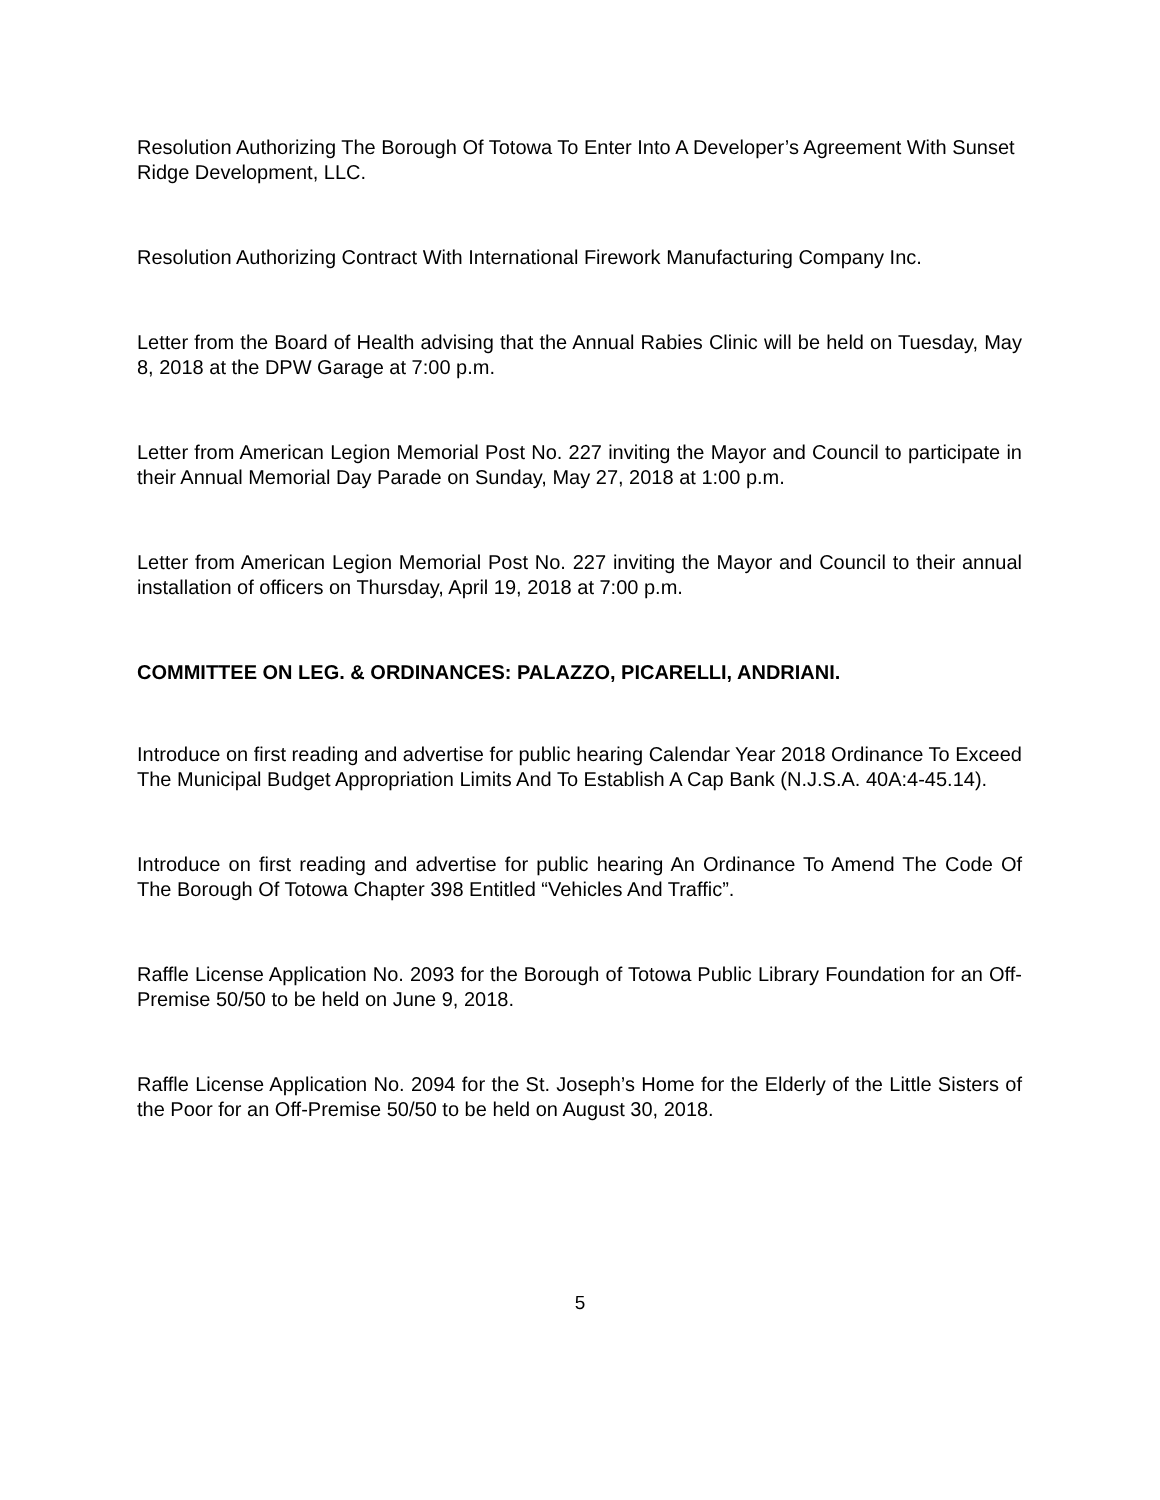Resolution Authorizing The Borough Of Totowa To Enter Into A Developer’s Agreement With Sunset Ridge Development, LLC.
Resolution Authorizing Contract With International Firework Manufacturing Company Inc.
Letter from the Board of Health advising that the Annual Rabies Clinic will be held on Tuesday, May 8, 2018 at the DPW Garage at 7:00 p.m.
Letter from American Legion Memorial Post No. 227 inviting the Mayor and Council to participate in their Annual Memorial Day Parade on Sunday, May 27, 2018 at 1:00 p.m.
Letter from American Legion Memorial Post No. 227 inviting the Mayor and Council to their annual installation of officers on Thursday, April 19, 2018 at 7:00 p.m.
COMMITTEE ON LEG. & ORDINANCES: PALAZZO, PICARELLI, ANDRIANI.
Introduce on first reading and advertise for public hearing Calendar Year 2018 Ordinance To Exceed The Municipal Budget Appropriation Limits And To Establish A Cap Bank (N.J.S.A. 40A:4-45.14).
Introduce on first reading and advertise for public hearing An Ordinance To Amend The Code Of The Borough Of Totowa Chapter 398 Entitled “Vehicles And Traffic”.
Raffle License Application No. 2093 for the Borough of Totowa Public Library Foundation for an Off-Premise 50/50 to be held on June 9, 2018.
Raffle License Application No. 2094 for the St. Joseph’s Home for the Elderly of the Little Sisters of the Poor for an Off-Premise 50/50 to be held on August 30, 2018.
5